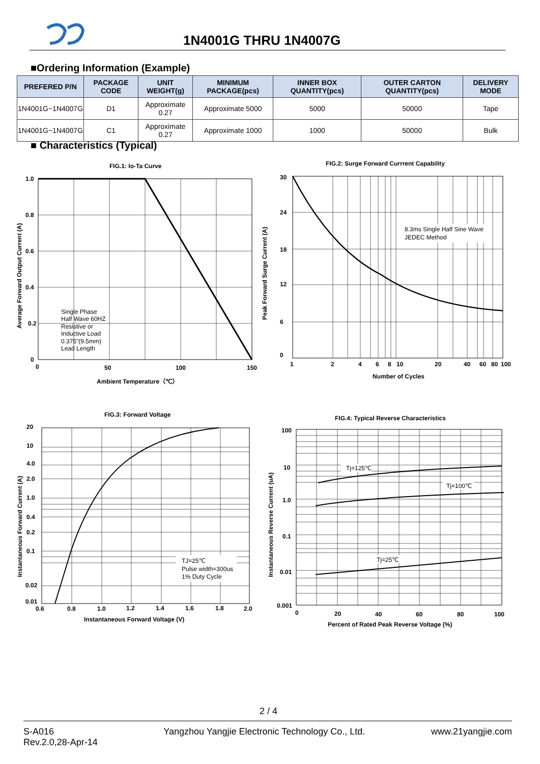1N4001G THRU 1N4007G
■Ordering Information (Example)
| PREFERED P/N | PACKAGE CODE | UNIT WEIGHT(g) | MINIMUM PACKAGE(pcs) | INNER BOX QUANTITY(pcs) | OUTER CARTON QUANTITY(pcs) | DELIVERY MODE |
| --- | --- | --- | --- | --- | --- | --- |
| 1N4001G~1N4007G | D1 | Approximate 0.27 | Approximate 5000 | 5000 | 50000 | Tape |
| 1N4001G~1N4007G | C1 | Approximate 0.27 | Approximate 1000 | 1000 | 50000 | Bulk |
■ Characteristics (Typical)
FIG.1: Io-Ta Curve
1.0
0.8
0.6
0.4
0.2
0
0
50
100
150
Ambient Temperature（℃）
Single Phase
Half Wave 60HZ
Resistive or
Inductive Load
0.375"(9.5mm)
Lead Length
Average Forward Output Current (A)
FIG.2: Surge Forward Currrent Capability
30
24
18
12
6
0
1
2
4
6
8
10
20
40
60
80
100
Number of Cycles
8.3ms Single Half Sine Wave
JEDEC Method
Peak Forward Surge Current (A)
FIG.3: Forward Voltage
20
10
4.0
2.0
1.0
0.4
0.2
0.1
0.02
0.01
0.6
0.8
1.0
1.2
1.4
1.6
1.8
2.0
Instantaneous Forward Voltage (V)
TJ=25℃
Pulse width=300us
1% Duty Cycle
Instantaneous Forward Current (A)
FIG.4: Typical Reverse Characteristics
100
10
1.0
0.1
0.01
0.001
0
20
40
60
80
100
Percent of Rated Peak Reverse Voltage (%)
Tj=125℃
Tj=100℃
Tj=25℃
Instantaneous Reverse Current (uA)
2 / 4
S-A016
Rev.2.0,28-Apr-14
Yangzhou Yangjie Electronic Technology Co., Ltd.
www.21yangjie.com